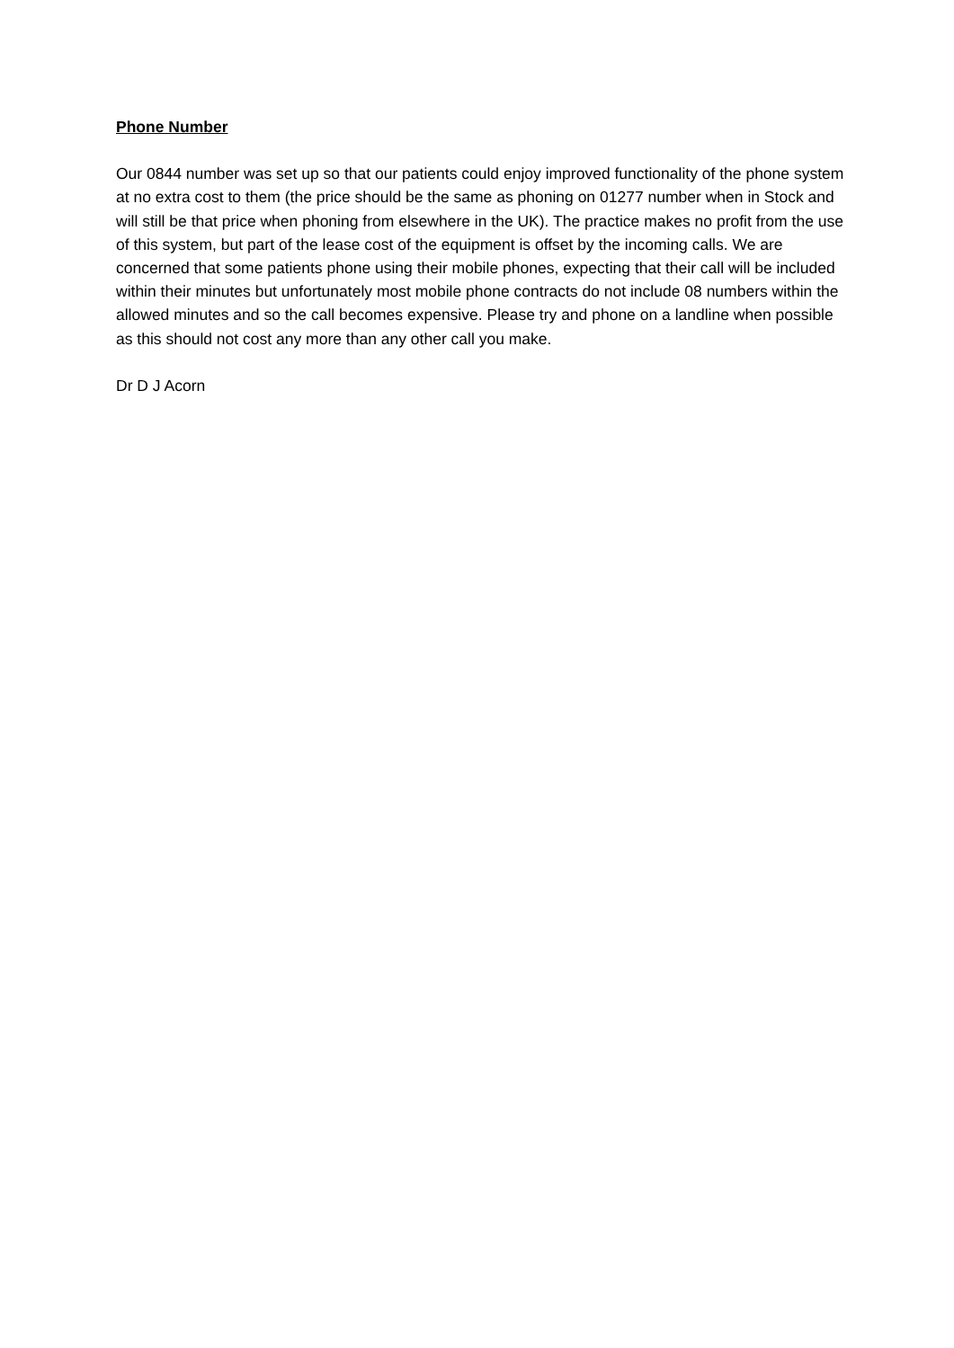Phone Number
Our 0844 number was set up so that our patients could enjoy improved functionality of the phone system at no extra cost to them (the price should be the same as phoning on 01277 number when in Stock and will still be that price when phoning from elsewhere in the UK). The practice makes no profit from the use of this system, but part of the lease cost of the equipment is offset by the incoming calls. We are concerned that some patients phone using their mobile phones, expecting that their call will be included within their minutes but unfortunately most mobile phone contracts do not include 08 numbers within the allowed minutes and so the call becomes expensive. Please try and phone on a landline when possible as this should not cost any more than any other call you make.
Dr D J Acorn